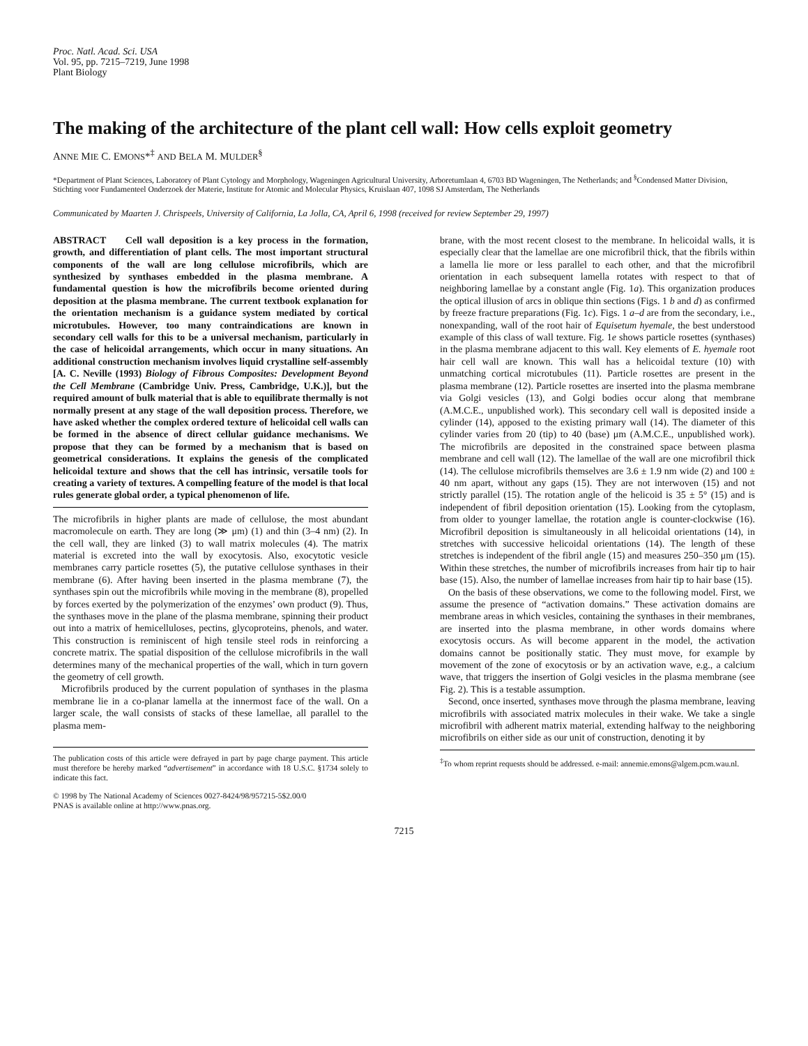Proc. Natl. Acad. Sci. USA
Vol. 95, pp. 7215–7219, June 1998
Plant Biology
The making of the architecture of the plant cell wall: How cells exploit geometry
ANNE MIE C. EMONS*<sup>‡</sup> AND BELA M. MULDER<sup>§</sup>
*Department of Plant Sciences, Laboratory of Plant Cytology and Morphology, Wageningen Agricultural University, Arboretumlaan 4, 6703 BD Wageningen, The Netherlands; and <sup>§</sup>Condensed Matter Division, Stichting voor Fundamenteel Onderzoek der Materie, Institute for Atomic and Molecular Physics, Kruislaan 407, 1098 SJ Amsterdam, The Netherlands
Communicated by Maarten J. Chrispeels, University of California, La Jolla, CA, April 6, 1998 (received for review September 29, 1997)
ABSTRACT Cell wall deposition is a key process in the formation, growth, and differentiation of plant cells. The most important structural components of the wall are long cellulose microfibrils, which are synthesized by synthases embedded in the plasma membrane. A fundamental question is how the microfibrils become oriented during deposition at the plasma membrane. The current textbook explanation for the orientation mechanism is a guidance system mediated by cortical microtubules. However, too many contraindications are known in secondary cell walls for this to be a universal mechanism, particularly in the case of helicoidal arrangements, which occur in many situations. An additional construction mechanism involves liquid crystalline self-assembly [A. C. Neville (1993) Biology of Fibrous Composites: Development Beyond the Cell Membrane (Cambridge Univ. Press, Cambridge, U.K.)], but the required amount of bulk material that is able to equilibrate thermally is not normally present at any stage of the wall deposition process. Therefore, we have asked whether the complex ordered texture of helicoidal cell walls can be formed in the absence of direct cellular guidance mechanisms. We propose that they can be formed by a mechanism that is based on geometrical considerations. It explains the genesis of the complicated helicoidal texture and shows that the cell has intrinsic, versatile tools for creating a variety of textures. A compelling feature of the model is that local rules generate global order, a typical phenomenon of life.
The microfibrils in higher plants are made of cellulose, the most abundant macromolecule on earth. They are long (≫ μm) (1) and thin (3–4 nm) (2). In the cell wall, they are linked (3) to wall matrix molecules (4). The matrix material is excreted into the wall by exocytosis. Also, exocytotic vesicle membranes carry particle rosettes (5), the putative cellulose synthases in their membrane (6). After having been inserted in the plasma membrane (7), the synthases spin out the microfibrils while moving in the membrane (8), propelled by forces exerted by the polymerization of the enzymes’ own product (9). Thus, the synthases move in the plane of the plasma membrane, spinning their product out into a matrix of hemicelluloses, pectins, glycoproteins, phenols, and water. This construction is reminiscent of high tensile steel rods in reinforcing a concrete matrix. The spatial disposition of the cellulose microfibrils in the wall determines many of the mechanical properties of the wall, which in turn govern the geometry of cell growth.
Microfibrils produced by the current population of synthases in the plasma membrane lie in a co-planar lamella at the innermost face of the wall. On a larger scale, the wall consists of stacks of these lamellae, all parallel to the plasma mem-
The publication costs of this article were defrayed in part by page charge payment. This article must therefore be hereby marked “advertisement” in accordance with 18 U.S.C. §1734 solely to indicate this fact.
© 1998 by The National Academy of Sciences 0027-8424/98/957215-5$2.00/0
PNAS is available online at http://www.pnas.org.
brane, with the most recent closest to the membrane. In helicoidal walls, it is especially clear that the lamellae are one microfibril thick, that the fibrils within a lamella lie more or less parallel to each other, and that the microfibril orientation in each subsequent lamella rotates with respect to that of neighboring lamellae by a constant angle (Fig. 1a). This organization produces the optical illusion of arcs in oblique thin sections (Figs. 1 b and d) as confirmed by freeze fracture preparations (Fig. 1c). Figs. 1 a–d are from the secondary, i.e., nonexpanding, wall of the root hair of Equisetum hyemale, the best understood example of this class of wall texture. Fig. 1e shows particle rosettes (synthases) in the plasma membrane adjacent to this wall. Key elements of E. hyemale root hair cell wall are known. This wall has a helicoidal texture (10) with unmatching cortical microtubules (11). Particle rosettes are present in the plasma membrane (12). Particle rosettes are inserted into the plasma membrane via Golgi vesicles (13), and Golgi bodies occur along that membrane (A.M.C.E., unpublished work). This secondary cell wall is deposited inside a cylinder (14), apposed to the existing primary wall (14). The diameter of this cylinder varies from 20 (tip) to 40 (base) μm (A.M.C.E., unpublished work). The microfibrils are deposited in the constrained space between plasma membrane and cell wall (12). The lamellae of the wall are one microfibril thick (14). The cellulose microfibrils themselves are 3.6 ± 1.9 nm wide (2) and 100 ± 40 nm apart, without any gaps (15). They are not interwoven (15) and not strictly parallel (15). The rotation angle of the helicoid is 35 ± 5° (15) and is independent of fibril deposition orientation (15). Looking from the cytoplasm, from older to younger lamellae, the rotation angle is counter-clockwise (16). Microfibril deposition is simultaneously in all helicoidal orientations (14), in stretches with successive helicoidal orientations (14). The length of these stretches is independent of the fibril angle (15) and measures 250–350 μm (15). Within these stretches, the number of microfibrils increases from hair tip to hair base (15). Also, the number of lamellae increases from hair tip to hair base (15).
On the basis of these observations, we come to the following model. First, we assume the presence of “activation domains.” These activation domains are membrane areas in which vesicles, containing the synthases in their membranes, are inserted into the plasma membrane, in other words domains where exocytosis occurs. As will become apparent in the model, the activation domains cannot be positionally static. They must move, for example by movement of the zone of exocytosis or by an activation wave, e.g., a calcium wave, that triggers the insertion of Golgi vesicles in the plasma membrane (see Fig. 2). This is a testable assumption.
Second, once inserted, synthases move through the plasma membrane, leaving microfibrils with associated matrix molecules in their wake. We take a single microfibril with adherent matrix material, extending halfway to the neighboring microfibrils on either side as our unit of construction, denoting it by
<sup>‡</sup> To whom reprint requests should be addressed. e-mail: annemie.emons@algem.pcm.wau.nl.
7215